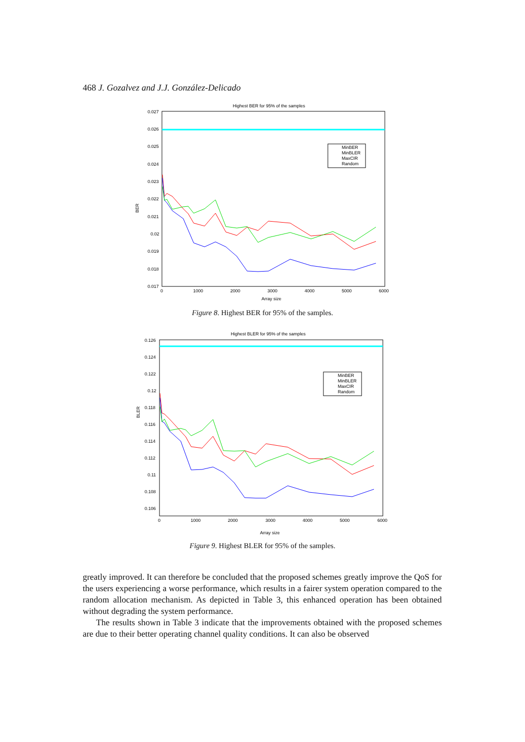468 J. Gozalvez and J.J. González-Delicado
Highest BER for 95% of the samples
0.027
0.026
0.025
0.024
0.023
0.022
0.021
0.02
0.019
0.018
0.017
0
1000
2000
3000
4000
5000
6000
Array size
BER
MinBER
MinBLER
MaxCIR
Random
Figure 8. Highest BER for 95% of the samples.
Highest BLER for 95% of the samples
0.126
0.124
0.122
0.12
0.118
0.116
0.114
0.112
0.11
0.108
0.106
0
1000
2000
3000
4000
5000
6000
Array size
BLER
MinBER
MinBLER
MaxCIR
Random
Figure 9. Highest BLER for 95% of the samples.
greatly improved. It can therefore be concluded that the proposed schemes greatly improve the QoS for the users experiencing a worse performance, which results in a fairer system operation compared to the random allocation mechanism. As depicted in Table 3, this enhanced operation has been obtained without degrading the system performance.
The results shown in Table 3 indicate that the improvements obtained with the proposed schemes are due to their better operating channel quality conditions. It can also be observed